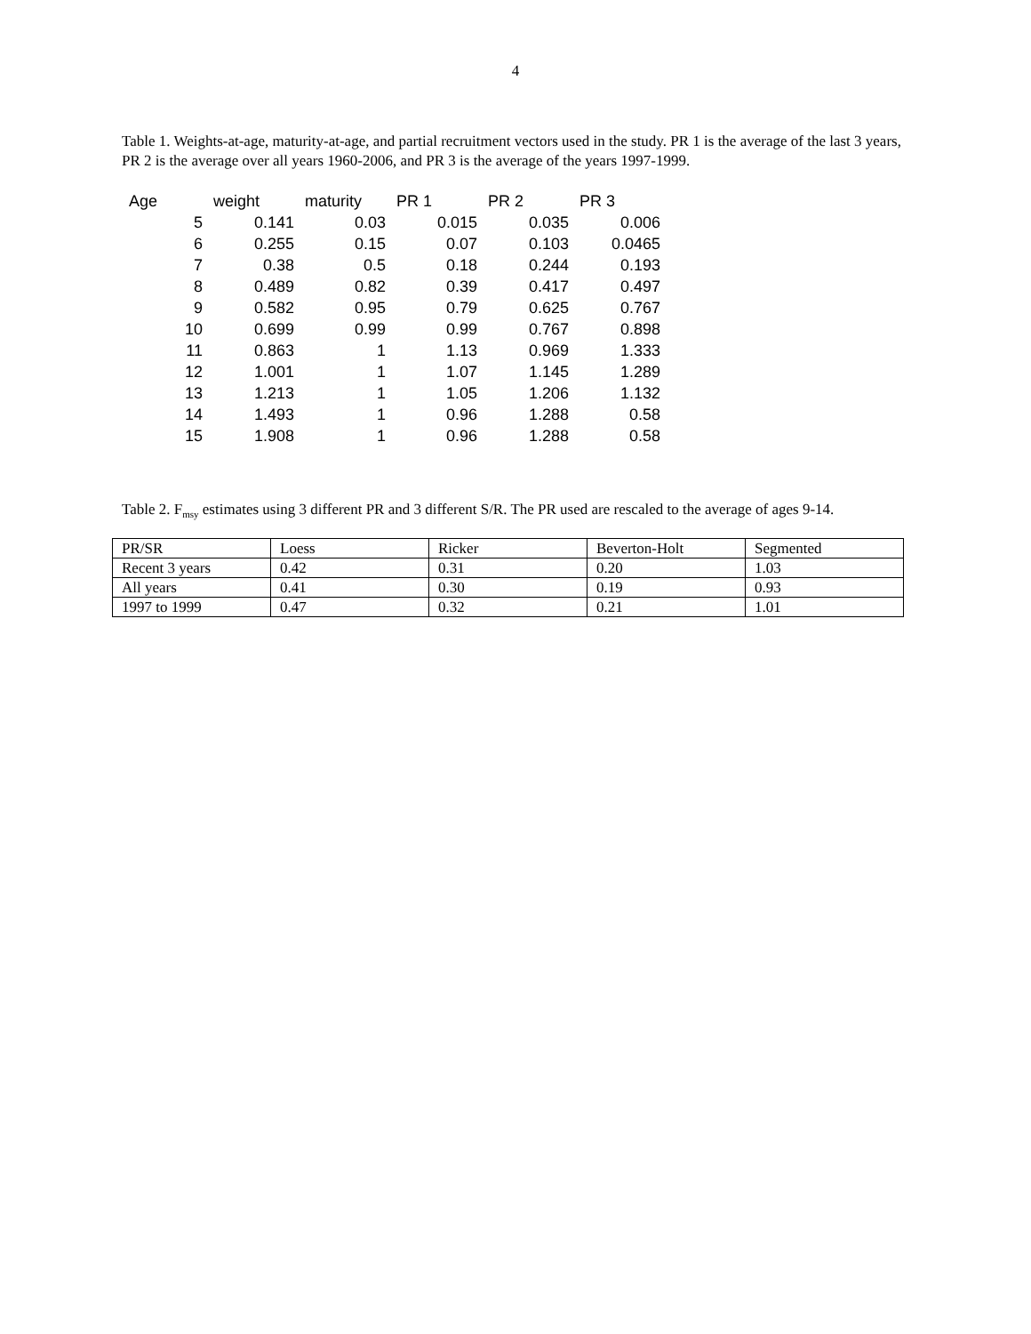4
Table 1. Weights-at-age, maturity-at-age, and partial recruitment vectors used in the study. PR 1 is the average of the last 3 years, PR 2 is the average over all years 1960-2006, and PR 3 is the average of the years 1997-1999.
| Age | weight | maturity | PR 1 | PR 2 | PR 3 |
| --- | --- | --- | --- | --- | --- |
| 5 | 0.141 | 0.03 | 0.015 | 0.035 | 0.006 |
| 6 | 0.255 | 0.15 | 0.07 | 0.103 | 0.0465 |
| 7 | 0.38 | 0.5 | 0.18 | 0.244 | 0.193 |
| 8 | 0.489 | 0.82 | 0.39 | 0.417 | 0.497 |
| 9 | 0.582 | 0.95 | 0.79 | 0.625 | 0.767 |
| 10 | 0.699 | 0.99 | 0.99 | 0.767 | 0.898 |
| 11 | 0.863 | 1 | 1.13 | 0.969 | 1.333 |
| 12 | 1.001 | 1 | 1.07 | 1.145 | 1.289 |
| 13 | 1.213 | 1 | 1.05 | 1.206 | 1.132 |
| 14 | 1.493 | 1 | 0.96 | 1.288 | 0.58 |
| 15 | 1.908 | 1 | 0.96 | 1.288 | 0.58 |
Table 2. F<sub>msy</sub> estimates using 3 different PR and 3 different S/R. The PR used are rescaled to the average of ages 9-14.
| PR/SR | Loess | Ricker | Beverton-Holt | Segmented |
| Recent 3 years | 0.42 | 0.31 | 0.20 | 1.03 |
| All years | 0.41 | 0.30 | 0.19 | 0.93 |
| 1997 to 1999 | 0.47 | 0.32 | 0.21 | 1.01 |